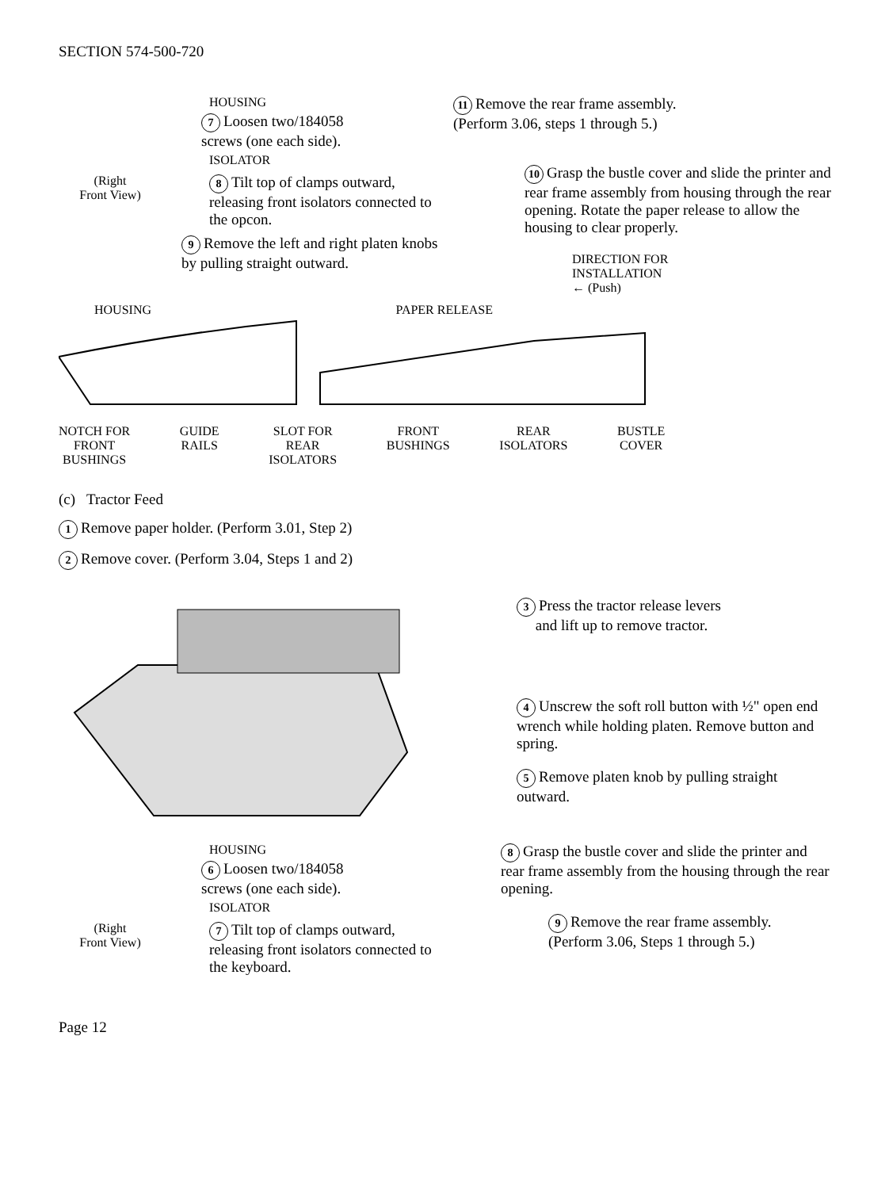SECTION 574-500-720
HOUSING
7 Loosen two/184058
screws (one each side).
ISOLATOR
(Right
Front View)
8 Tilt top of clamps outward, releasing front isolators connected to the opcon.
9 Remove the left and right platen knobs by pulling straight outward.
11 Remove the rear frame assembly.
(Perform 3.06, steps 1 through 5.)
10 Grasp the bustle cover and slide the printer and rear frame assembly from housing through the rear opening. Rotate the paper release to allow the housing to clear properly.
DIRECTION FOR
INSTALLATION
← (Push)
HOUSING PAPER RELEASE
NOTCH FOR
FRONT
BUSHINGS GUIDE
RAILS SLOT FOR
REAR
ISOLATORS FRONT
BUSHINGS REAR
ISOLATORS BUSTLE
COVER
(c) Tractor Feed
1 Remove paper holder. (Perform 3.01, Step 2)
2 Remove cover. (Perform 3.04, Steps 1 and 2)
3 Press the tractor release levers
and lift up to remove tractor.
4 Unscrew the soft roll button with ½" open end wrench while holding platen. Remove button and spring.
5 Remove platen knob by pulling straight outward.
HOUSING
6 Loosen two/184058
screws (one each side).
ISOLATOR
(Right
Front View)
7 Tilt top of clamps outward, releasing front isolators connected to the keyboard.
8 Grasp the bustle cover and slide the printer and rear frame assembly from the housing through the rear opening.
9 Remove the rear frame assembly.
(Perform 3.06, Steps 1 through 5.)
Page 12